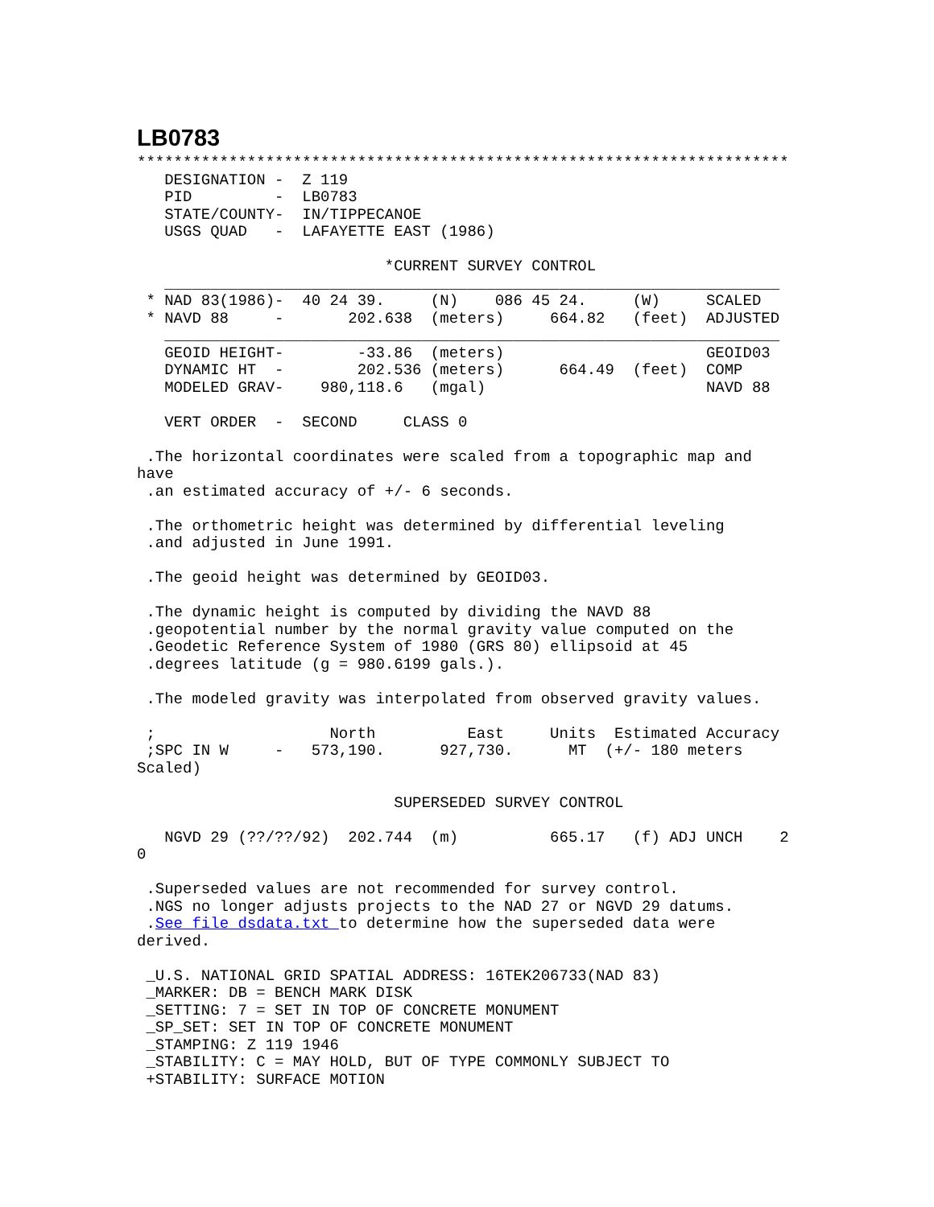LB0783
***********************************************************************
   DESIGNATION -  Z 119
   PID         -  LB0783
   STATE/COUNTY-  IN/TIPPECANOE
   USGS QUAD   -  LAFAYETTE EAST (1986)

                           *CURRENT SURVEY CONTROL
   ___________________________________________________________________
 * NAD 83(1986)-  40 24 39.     (N)    086 45 24.     (W)     SCALED
 * NAVD 88     -       202.638  (meters)     664.82   (feet)  ADJUSTED
   ___________________________________________________________________
   GEOID HEIGHT-        -33.86  (meters)                      GEOID03
   DYNAMIC HT  -        202.536 (meters)      664.49  (feet)  COMP
   MODELED GRAV-    980,118.6   (mgal)                        NAVD 88

   VERT ORDER  -  SECOND     CLASS 0

 .The horizontal coordinates were scaled from a topographic map and
have
 .an estimated accuracy of +/- 6 seconds.

 .The orthometric height was determined by differential leveling
 .and adjusted in June 1991.

 .The geoid height was determined by GEOID03.

 .The dynamic height is computed by dividing the NAVD 88
 .geopotential number by the normal gravity value computed on the
 .Geodetic Reference System of 1980 (GRS 80) ellipsoid at 45
 .degrees latitude (g = 980.6199 gals.).

 .The modeled gravity was interpolated from observed gravity values.

 ;                   North          East     Units  Estimated Accuracy
 ;SPC IN W     -   573,190.      927,730.      MT  (+/- 180 meters
Scaled)

                            SUPERSEDED SURVEY CONTROL

   NGVD 29 (??/??/92)  202.744  (m)          665.17   (f) ADJ UNCH    2
0

 .Superseded values are not recommended for survey control.
 .NGS no longer adjusts projects to the NAD 27 or NGVD 29 datums.
 .See file dsdata.txt to determine how the superseded data were
derived.

 _U.S. NATIONAL GRID SPATIAL ADDRESS: 16TEK206733(NAD 83)
 _MARKER: DB = BENCH MARK DISK
 _SETTING: 7 = SET IN TOP OF CONCRETE MONUMENT
 _SP_SET: SET IN TOP OF CONCRETE MONUMENT
 _STAMPING: Z 119 1946
 _STABILITY: C = MAY HOLD, BUT OF TYPE COMMONLY SUBJECT TO
 +STABILITY: SURFACE MOTION